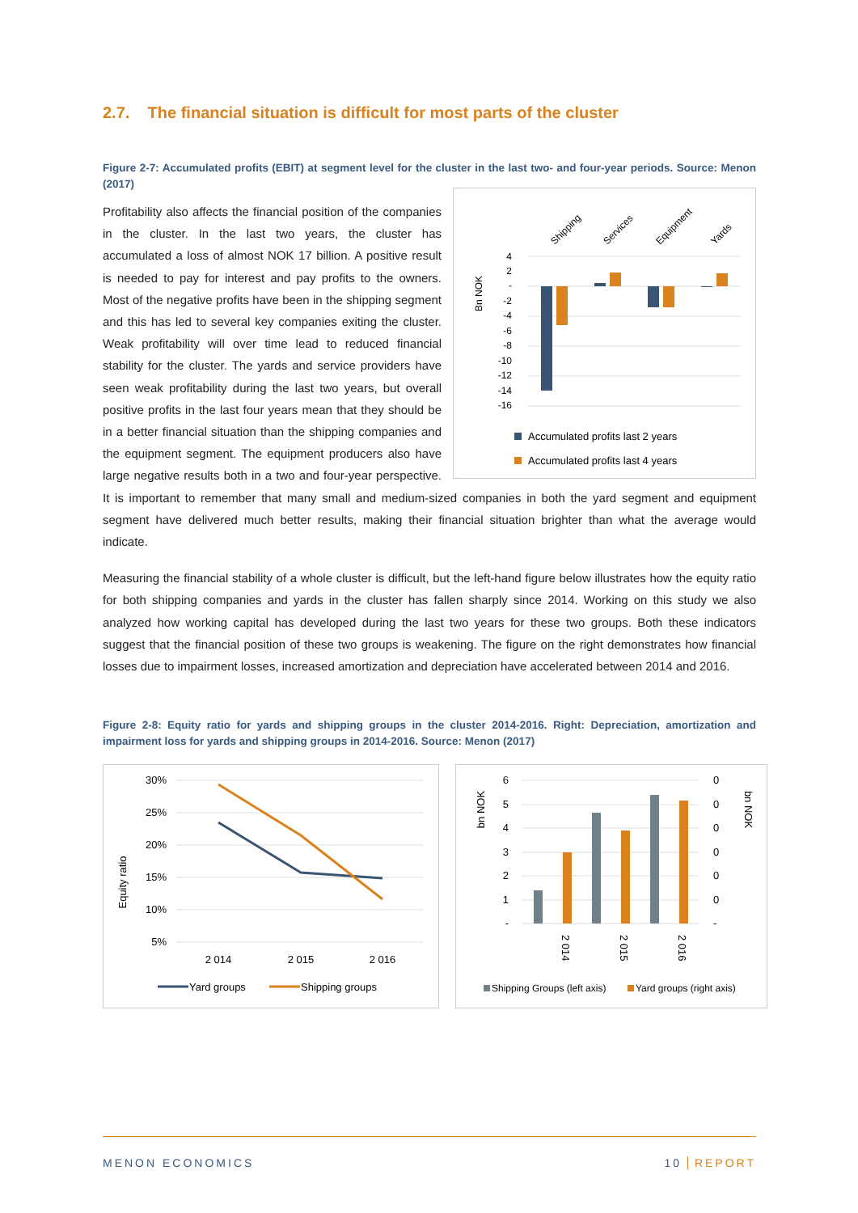2.7. The financial situation is difficult for most parts of the cluster
Figure 2-7: Accumulated profits (EBIT) at segment level for the cluster in the last two- and four-year periods. Source: Menon (2017)
Bn NOK
4
2
-
-2
-4
-6
-8
-10
-12
-14
-16
Shipping
Services
Equipment
Yards
Accumulated profits last 2 years
Accumulated profits last 4 years
Profitability also affects the financial position of the companies in the cluster. In the last two years, the cluster has accumulated a loss of almost NOK 17 billion. A positive result is needed to pay for interest and pay profits to the owners. Most of the negative profits have been in the shipping segment and this has led to several key companies exiting the cluster. Weak profitability will over time lead to reduced financial stability for the cluster. The yards and service providers have seen weak profitability during the last two years, but overall positive profits in the last four years mean that they should be in a better financial situation than the shipping companies and the equipment segment. The equipment producers also have large negative results both in a two and four-year perspective. It is important to remember that many small and medium-sized companies in both the yard segment and equipment segment have delivered much better results, making their financial situation brighter than what the average would indicate.
Measuring the financial stability of a whole cluster is difficult, but the left-hand figure below illustrates how the equity ratio for both shipping companies and yards in the cluster has fallen sharply since 2014. Working on this study we also analyzed how working capital has developed during the last two years for these two groups. Both these indicators suggest that the financial position of these two groups is weakening. The figure on the right demonstrates how financial losses due to impairment losses, increased amortization and depreciation have accelerated between 2014 and 2016.
Figure 2-8: Equity ratio for yards and shipping groups in the cluster 2014-2016. Right: Depreciation, amortization and impairment loss for yards and shipping groups in 2014-2016. Source: Menon (2017)
Equity ratio
30%
25%
20%
15%
10%
5%
2 014
2 015
2 016
Yard groups
Shipping groups
bn NOK
bn NOK
6
5
4
3
2
1
-
0
0
0
0
0
0
-
2 014
2 015
2 016
Shipping Groups (left axis)
Yard groups (right axis)
MENON ECONOMICS 10 REPORT